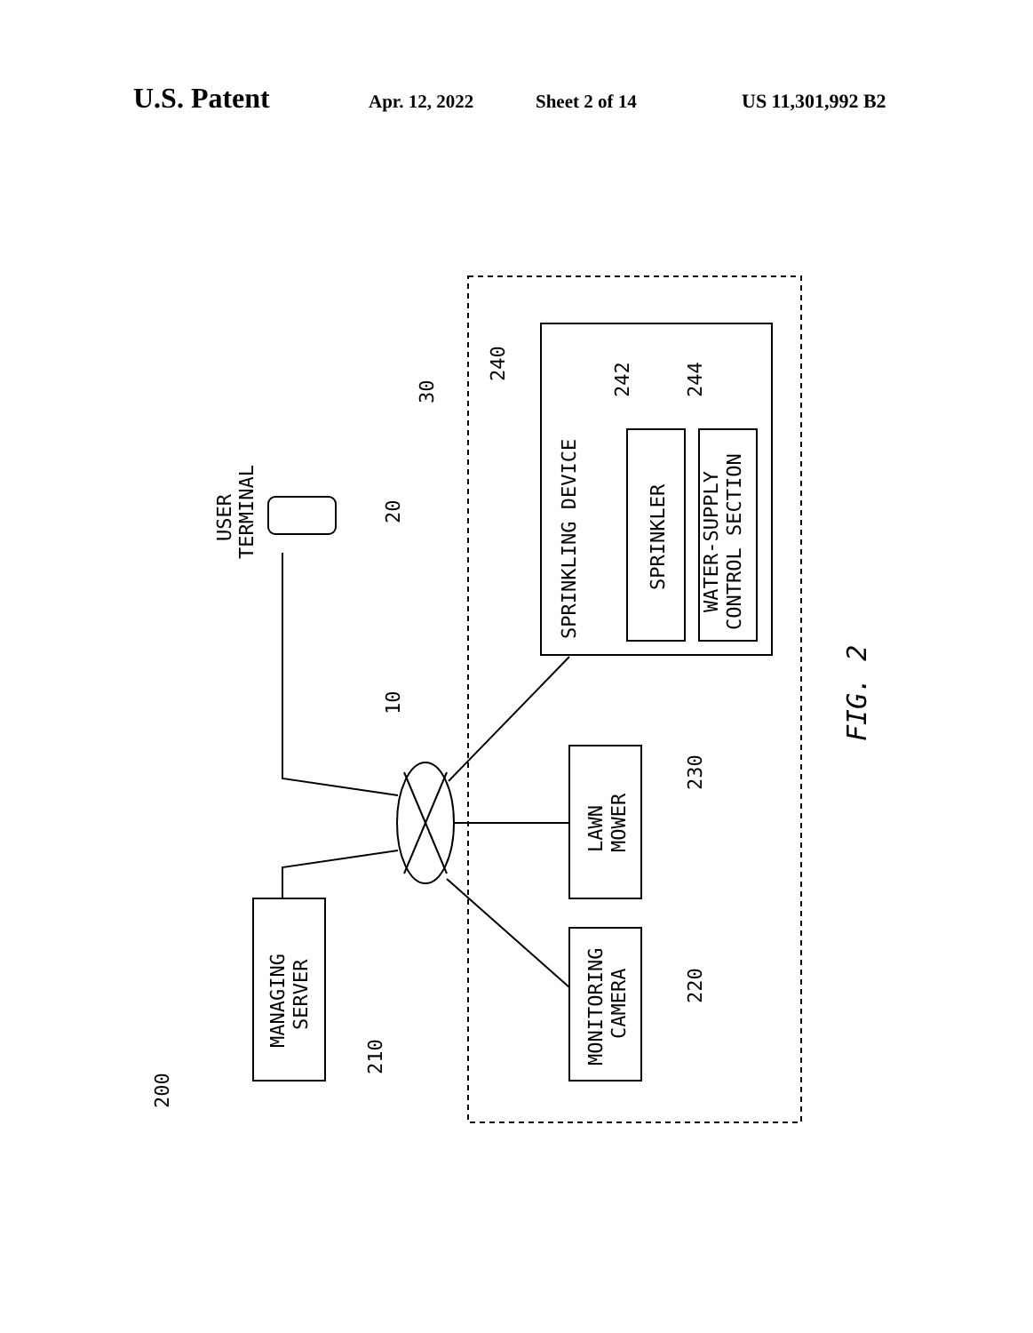U.S. Patent Apr. 12, 2022 Sheet 2 of 14 US 11,301,992 B2
200
210
220
230
240
242
244
30
20
10
USER
TERMINAL
MANAGING
SERVER
MONITORING
CAMERA
LAWN
MOWER
SPRINKLING DEVICE
SPRINKLER
WATER-SUPPLY
CONTROL SECTION
FIG. 2